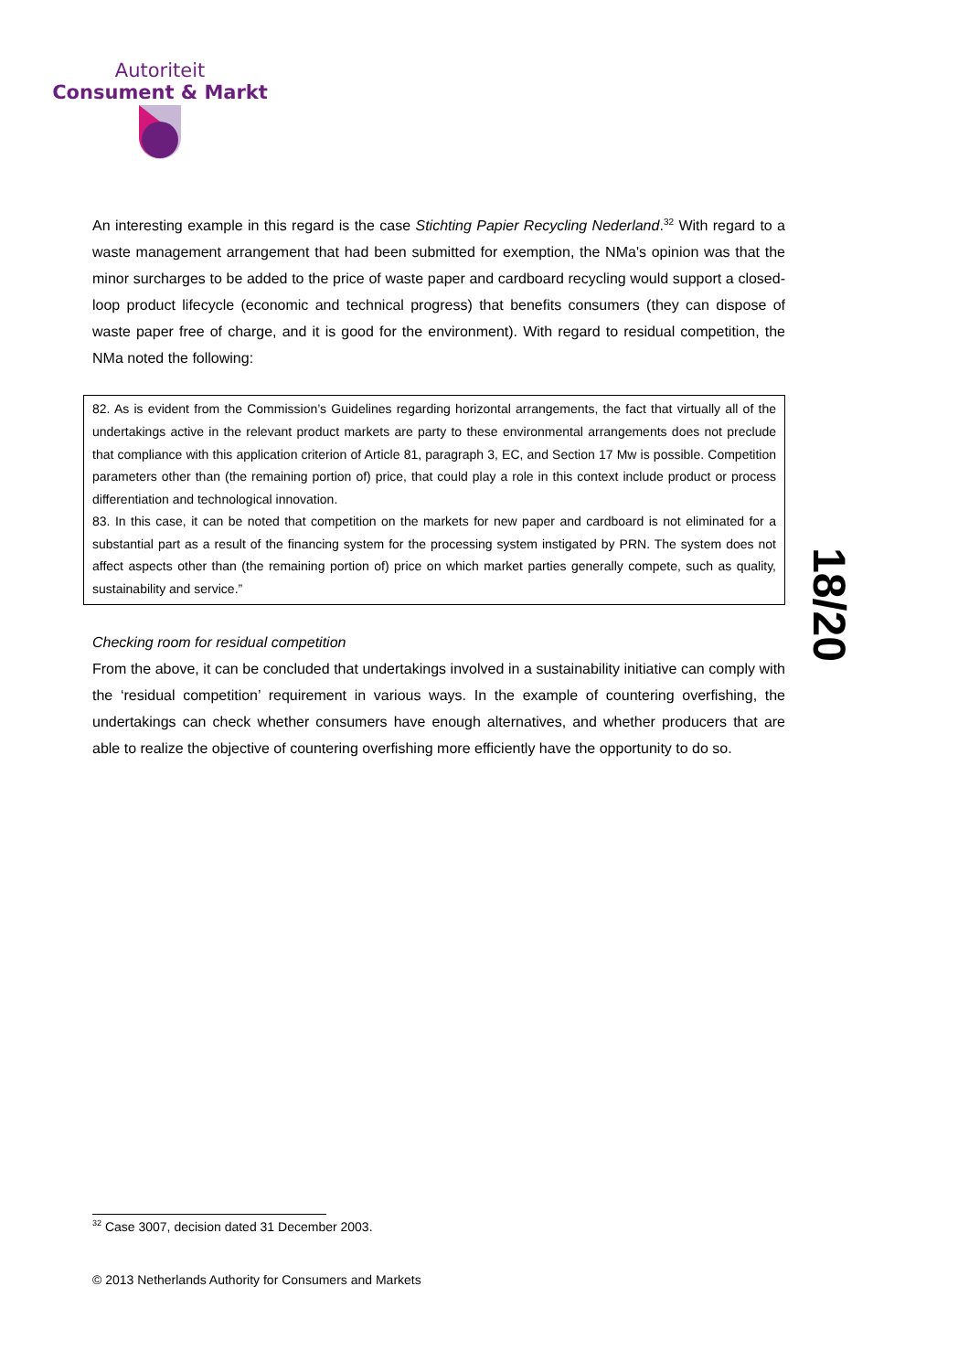Autoriteit
Consument & Markt
An interesting example in this regard is the case Stichting Papier Recycling Nederland.<sup>32</sup> With regard to a waste management arrangement that had been submitted for exemption, the NMa's opinion was that the minor surcharges to be added to the price of waste paper and cardboard recycling would support a closed-loop product lifecycle (economic and technical progress) that benefits consumers (they can dispose of waste paper free of charge, and it is good for the environment). With regard to residual competition, the NMa noted the following:
82. As is evident from the Commission’s Guidelines regarding horizontal arrangements, the fact that virtually all of the undertakings active in the relevant product markets are party to these environmental arrangements does not preclude that compliance with this application criterion of Article 81, paragraph 3, EC, and Section 17 Mw is possible. Competition parameters other than (the remaining portion of) price, that could play a role in this context include product or process differentiation and technological innovation.
83. In this case, it can be noted that competition on the markets for new paper and cardboard is not eliminated for a substantial part as a result of the financing system for the processing system instigated by PRN. The system does not affect aspects other than (the remaining portion of) price on which market parties generally compete, such as quality, sustainability and service.”
Checking room for residual competition
From the above, it can be concluded that undertakings involved in a sustainability initiative can comply with the ‘residual competition’ requirement in various ways. In the example of countering overfishing, the undertakings can check whether consumers have enough alternatives, and whether producers that are able to realize the objective of countering overfishing more efficiently have the opportunity to do so.
18/20
<sup>32</sup> Case 3007, decision dated 31 December 2003.
© 2013 Netherlands Authority for Consumers and Markets